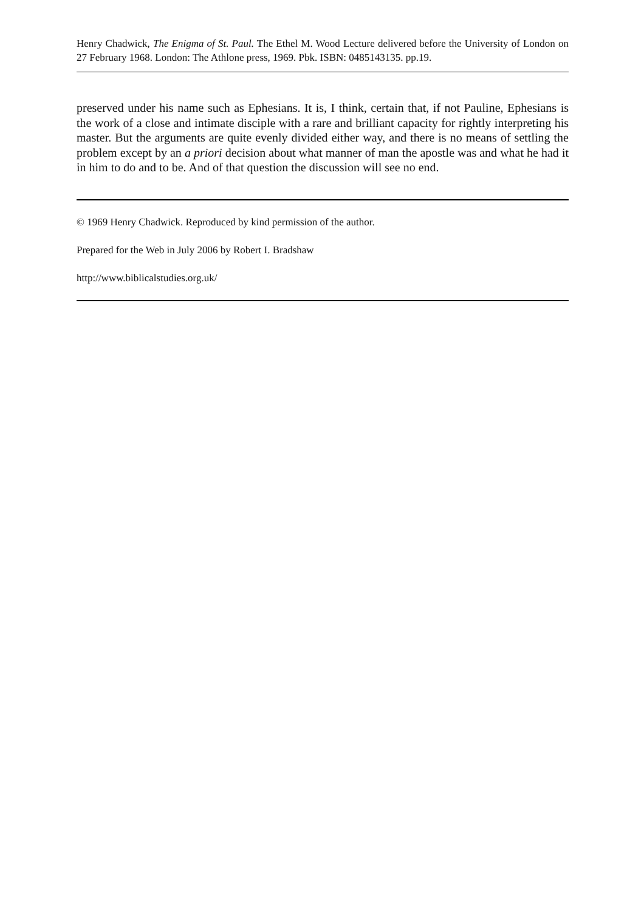Henry Chadwick, The Enigma of St. Paul. The Ethel M. Wood Lecture delivered before the University of London on 27 February 1968. London: The Athlone press, 1969. Pbk. ISBN: 0485143135. pp.19.
preserved under his name such as Ephesians. It is, I think, certain that, if not Pauline, Ephesians is the work of a close and intimate disciple with a rare and brilliant capacity for rightly interpreting his master. But the arguments are quite evenly divided either way, and there is no means of settling the problem except by an a priori decision about what manner of man the apostle was and what he had it in him to do and to be. And of that question the discussion will see no end.
© 1969 Henry Chadwick. Reproduced by kind permission of the author.
Prepared for the Web in July 2006 by Robert I. Bradshaw
http://www.biblicalstudies.org.uk/